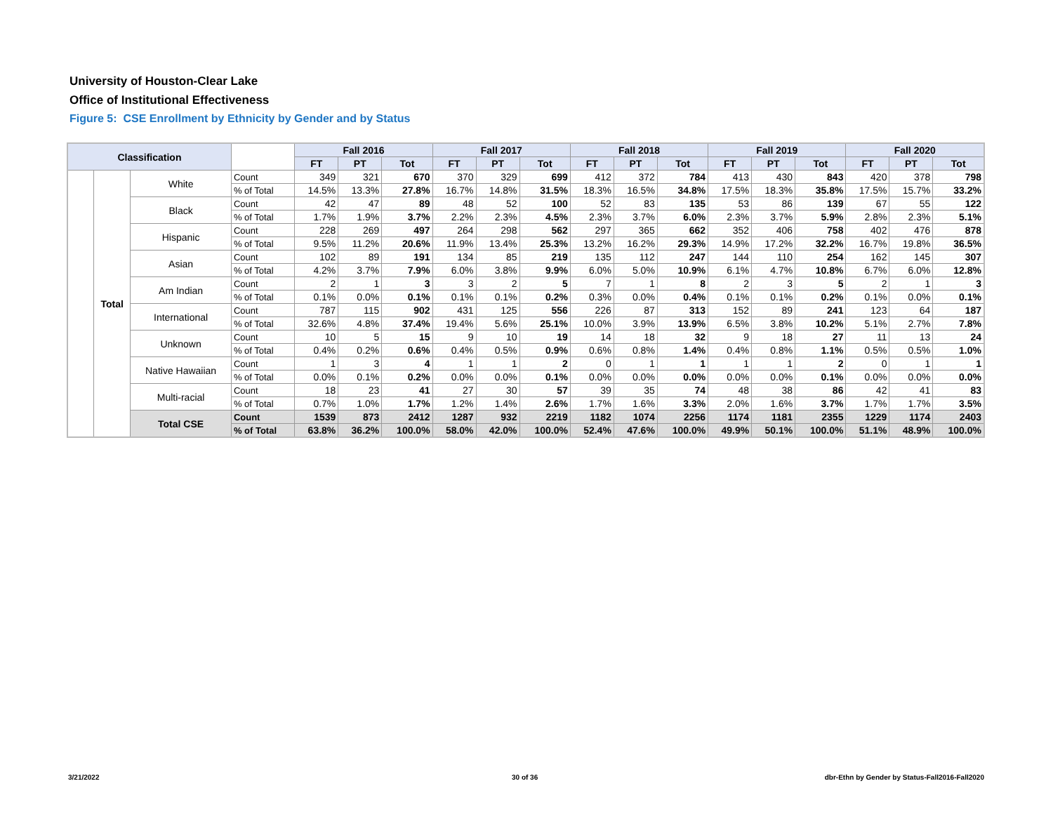University of Houston-Clear Lake
Office of Institutional Effectiveness
Figure 5: CSE Enrollment by Ethnicity by Gender and by Status
| Classification | | | | Fall 2016 | | | Fall 2017 | | | Fall 2018 | | | Fall 2019 | | | Fall 2020 | | |
| --- | --- | --- | --- | --- | --- | --- | --- | --- | --- | --- | --- | --- | --- | --- | --- | --- | --- | --- |
| | | | | FT | PT | Tot | FT | PT | Tot | FT | PT | Tot | FT | PT | Tot | FT | PT | Tot |
| | Total | White | Count | 349 | 321 | 670 | 370 | 329 | 699 | 412 | 372 | 784 | 413 | 430 | 843 | 420 | 378 | 798 |
| | | | % of Total | 14.5% | 13.3% | 27.8% | 16.7% | 14.8% | 31.5% | 18.3% | 16.5% | 34.8% | 17.5% | 18.3% | 35.8% | 17.5% | 15.7% | 33.2% |
| | | Black | Count | 42 | 47 | 89 | 48 | 52 | 100 | 52 | 83 | 135 | 53 | 86 | 139 | 67 | 55 | 122 |
| | | | % of Total | 1.7% | 1.9% | 3.7% | 2.2% | 2.3% | 4.5% | 2.3% | 3.7% | 6.0% | 2.3% | 3.7% | 5.9% | 2.8% | 2.3% | 5.1% |
| | | Hispanic | Count | 228 | 269 | 497 | 264 | 298 | 562 | 297 | 365 | 662 | 352 | 406 | 758 | 402 | 476 | 878 |
| | | | % of Total | 9.5% | 11.2% | 20.6% | 11.9% | 13.4% | 25.3% | 13.2% | 16.2% | 29.3% | 14.9% | 17.2% | 32.2% | 16.7% | 19.8% | 36.5% |
| | | Asian | Count | 102 | 89 | 191 | 134 | 85 | 219 | 135 | 112 | 247 | 144 | 110 | 254 | 162 | 145 | 307 |
| | | | % of Total | 4.2% | 3.7% | 7.9% | 6.0% | 3.8% | 9.9% | 6.0% | 5.0% | 10.9% | 6.1% | 4.7% | 10.8% | 6.7% | 6.0% | 12.8% |
| | | Am Indian | Count | 2 | 1 | 3 | 3 | 2 | 5 | 7 | 1 | 8 | 2 | 3 | 5 | 2 | 1 | 3 |
| | | | % of Total | 0.1% | 0.0% | 0.1% | 0.1% | 0.1% | 0.2% | 0.3% | 0.0% | 0.4% | 0.1% | 0.1% | 0.2% | 0.1% | 0.0% | 0.1% |
| | | International | Count | 787 | 115 | 902 | 431 | 125 | 556 | 226 | 87 | 313 | 152 | 89 | 241 | 123 | 64 | 187 |
| | | | % of Total | 32.6% | 4.8% | 37.4% | 19.4% | 5.6% | 25.1% | 10.0% | 3.9% | 13.9% | 6.5% | 3.8% | 10.2% | 5.1% | 2.7% | 7.8% |
| | | Unknown | Count | 10 | 5 | 15 | 9 | 10 | 19 | 14 | 18 | 32 | 9 | 18 | 27 | 11 | 13 | 24 |
| | | | % of Total | 0.4% | 0.2% | 0.6% | 0.4% | 0.5% | 0.9% | 0.6% | 0.8% | 1.4% | 0.4% | 0.8% | 1.1% | 0.5% | 0.5% | 1.0% |
| | | Native Hawaiian | Count | 1 | 3 | 4 | 1 | 1 | 2 | 0 | 1 | 1 | 1 | 1 | 2 | 0 | 1 | 1 |
| | | | % of Total | 0.0% | 0.1% | 0.2% | 0.0% | 0.0% | 0.1% | 0.0% | 0.0% | 0.0% | 0.0% | 0.0% | 0.1% | 0.0% | 0.0% | 0.0% |
| | | Multi-racial | Count | 18 | 23 | 41 | 27 | 30 | 57 | 39 | 35 | 74 | 48 | 38 | 86 | 42 | 41 | 83 |
| | | | % of Total | 0.7% | 1.0% | 1.7% | 1.2% | 1.4% | 2.6% | 1.7% | 1.6% | 3.3% | 2.0% | 1.6% | 3.7% | 1.7% | 1.7% | 3.5% |
| | | Total CSE | Count | 1539 | 873 | 2412 | 1287 | 932 | 2219 | 1182 | 1074 | 2256 | 1174 | 1181 | 2355 | 1229 | 1174 | 2403 |
| | | | % of Total | 63.8% | 36.2% | 100.0% | 58.0% | 42.0% | 100.0% | 52.4% | 47.6% | 100.0% | 49.9% | 50.1% | 100.0% | 51.1% | 48.9% | 100.0% |
3/21/2022 30 of 36
dbr-Ethn by Gender by Status-Fall2016-Fall2020